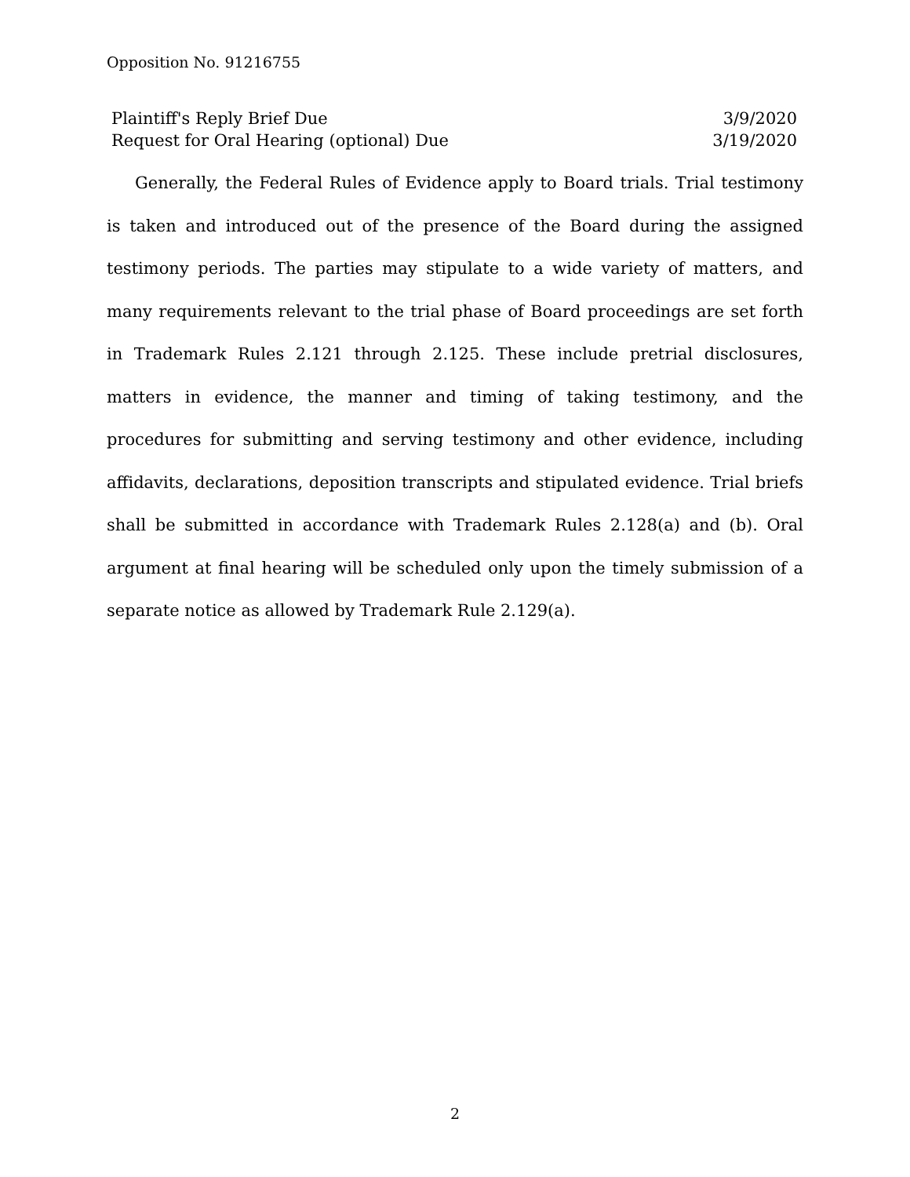Opposition No. 91216755
| Plaintiff's Reply Brief Due | 3/9/2020 |
| Request for Oral Hearing (optional) Due | 3/19/2020 |
Generally, the Federal Rules of Evidence apply to Board trials. Trial testimony is taken and introduced out of the presence of the Board during the assigned testimony periods. The parties may stipulate to a wide variety of matters, and many requirements relevant to the trial phase of Board proceedings are set forth in Trademark Rules 2.121 through 2.125. These include pretrial disclosures, matters in evidence, the manner and timing of taking testimony, and the procedures for submitting and serving testimony and other evidence, including affidavits, declarations, deposition transcripts and stipulated evidence. Trial briefs shall be submitted in accordance with Trademark Rules 2.128(a) and (b). Oral argument at final hearing will be scheduled only upon the timely submission of a separate notice as allowed by Trademark Rule 2.129(a).
2